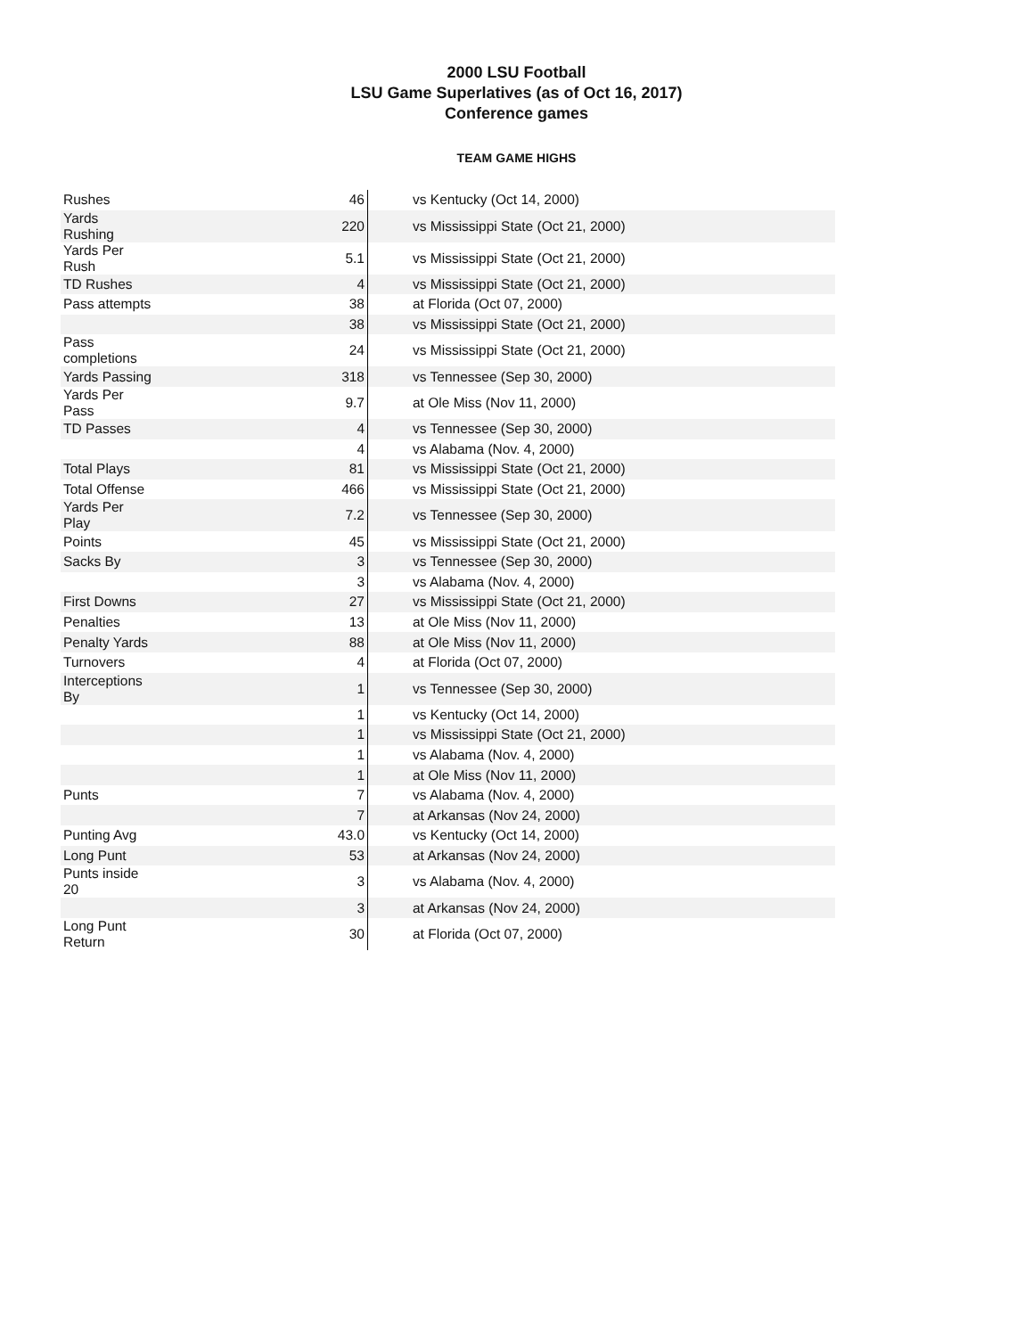2000 LSU Football
LSU Game Superlatives (as of Oct 16, 2017)
Conference games
TEAM GAME HIGHS
| Rushes | 46 | vs Kentucky (Oct 14, 2000) |
| Yards Rushing | 220 | vs Mississippi State (Oct 21, 2000) |
| Yards Per Rush | 5.1 | vs Mississippi State (Oct 21, 2000) |
| TD Rushes | 4 | vs Mississippi State (Oct 21, 2000) |
| Pass attempts | 38 | at Florida (Oct 07, 2000) |
| | 38 | vs Mississippi State (Oct 21, 2000) |
| Pass completions | 24 | vs Mississippi State (Oct 21, 2000) |
| Yards Passing | 318 | vs Tennessee (Sep 30, 2000) |
| Yards Per Pass | 9.7 | at Ole Miss (Nov 11, 2000) |
| TD Passes | 4 | vs Tennessee (Sep 30, 2000) |
| | 4 | vs Alabama (Nov. 4, 2000) |
| Total Plays | 81 | vs Mississippi State (Oct 21, 2000) |
| Total Offense | 466 | vs Mississippi State (Oct 21, 2000) |
| Yards Per Play | 7.2 | vs Tennessee (Sep 30, 2000) |
| Points | 45 | vs Mississippi State (Oct 21, 2000) |
| Sacks By | 3 | vs Tennessee (Sep 30, 2000) |
| | 3 | vs Alabama (Nov. 4, 2000) |
| First Downs | 27 | vs Mississippi State (Oct 21, 2000) |
| Penalties | 13 | at Ole Miss (Nov 11, 2000) |
| Penalty Yards | 88 | at Ole Miss (Nov 11, 2000) |
| Turnovers | 4 | at Florida (Oct 07, 2000) |
| Interceptions By | 1 | vs Tennessee (Sep 30, 2000) |
| | 1 | vs Kentucky (Oct 14, 2000) |
| | 1 | vs Mississippi State (Oct 21, 2000) |
| | 1 | vs Alabama (Nov. 4, 2000) |
| | 1 | at Ole Miss (Nov 11, 2000) |
| Punts | 7 | vs Alabama (Nov. 4, 2000) |
| | 7 | at Arkansas (Nov 24, 2000) |
| Punting Avg | 43.0 | vs Kentucky (Oct 14, 2000) |
| Long Punt | 53 | at Arkansas (Nov 24, 2000) |
| Punts inside 20 | 3 | vs Alabama (Nov. 4, 2000) |
| | 3 | at Arkansas (Nov 24, 2000) |
| Long Punt Return | 30 | at Florida (Oct 07, 2000) |